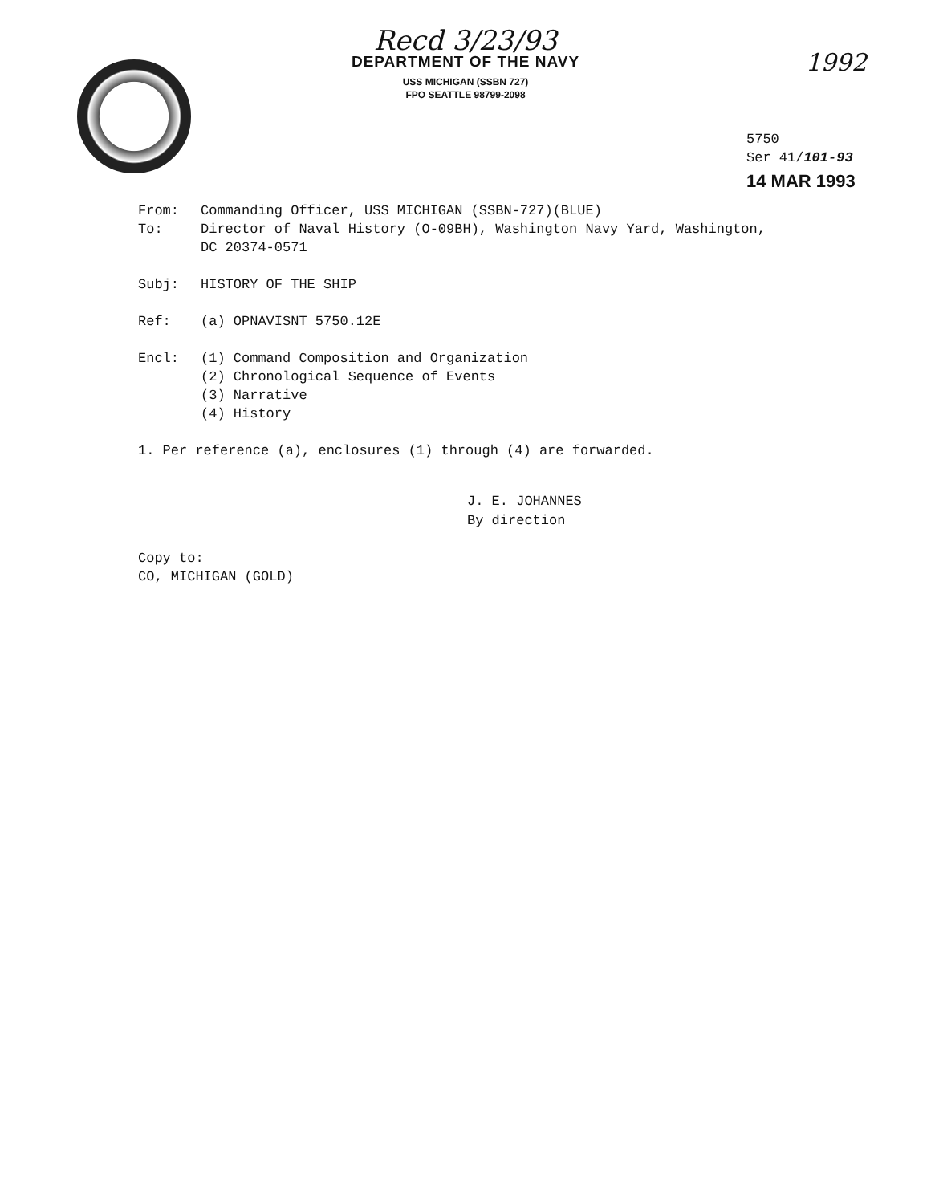1992
Recd 3/23/93
DEPARTMENT OF THE NAVY
USS MICHIGAN (SSBN 727)
FPO SEATTLE 98799-2098
5750
Ser 41/101-93
14 MAR 1993
From: Commanding Officer, USS MICHIGAN (SSBN-727)(BLUE)
To: Director of Naval History (O-09BH), Washington Navy Yard, Washington,
DC 20374-0571
Subj: HISTORY OF THE SHIP
Ref: (a) OPNAVISNT 5750.12E
Encl: (1) Command Composition and Organization
(2) Chronological Sequence of Events
(3) Narrative
(4) History
1. Per reference (a), enclosures (1) through (4) are forwarded.
J. E. JOHANNES
By direction
Copy to:
CO, MICHIGAN (GOLD)